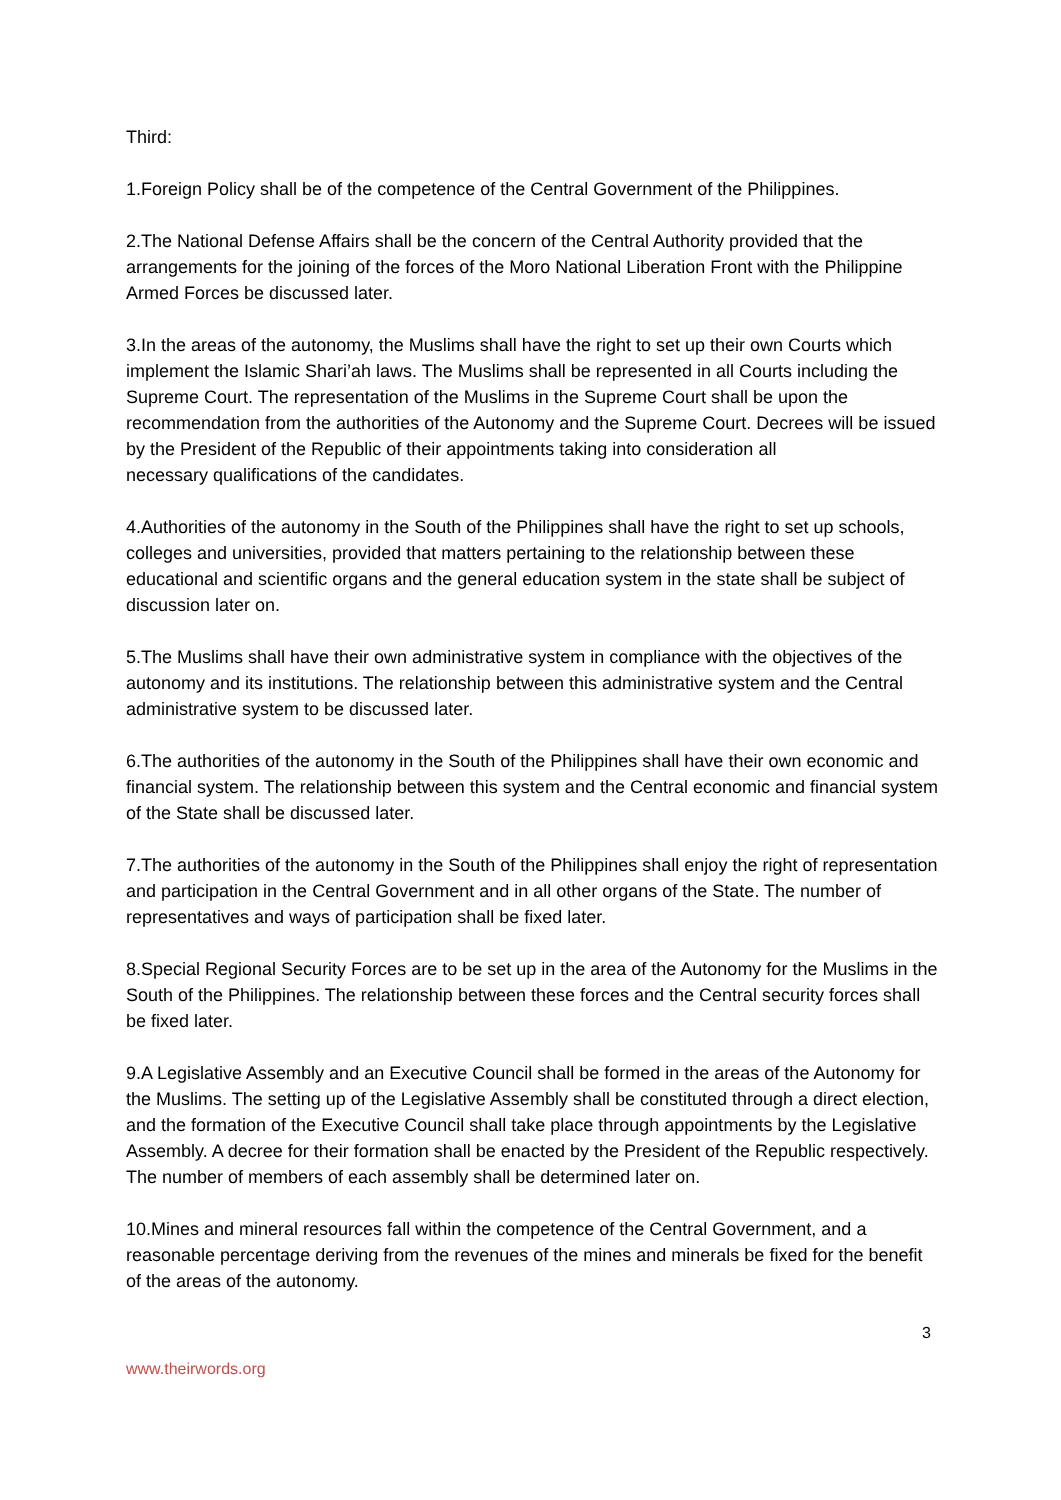Third:
1.Foreign Policy shall be of the competence of the Central Government of the Philippines.
2.The National Defense Affairs shall be the concern of the Central Authority provided that the arrangements for the joining of the forces of the Moro National Liberation Front with the Philippine Armed Forces be discussed later.
3.In the areas of the autonomy, the Muslims shall have the right to set up their own Courts which implement the Islamic Shari’ah laws. The Muslims shall be represented in all Courts including the Supreme Court. The representation of the Muslims in the Supreme Court shall be upon the recommendation from the authorities of the Autonomy and the Supreme Court. Decrees will be issued by the President of the Republic of their appointments taking into consideration all
necessary qualifications of the candidates.
4.Authorities of the autonomy in the South of the Philippines shall have the right to set up schools, colleges and universities, provided that matters pertaining to the relationship between these educational and scientific organs and the general education system in the state shall be subject of discussion later on.
5.The Muslims shall have their own administrative system in compliance with the objectives of the autonomy and its institutions. The relationship between this administrative system and the Central administrative system to be discussed later.
6.The authorities of the autonomy in the South of the Philippines shall have their own economic and financial system. The relationship between this system and the Central economic and financial system of the State shall be discussed later.
7.The authorities of the autonomy in the South of the Philippines shall enjoy the right of representation and participation in the Central Government and in all other organs of the State. The number of representatives and ways of participation shall be fixed later.
8.Special Regional Security Forces are to be set up in the area of the Autonomy for the Muslims in the South of the Philippines. The relationship between these forces and the Central security forces shall be fixed later.
9.A Legislative Assembly and an Executive Council shall be formed in the areas of the Autonomy for the Muslims. The setting up of the Legislative Assembly shall be constituted through a direct election, and the formation of the Executive Council shall take place through appointments by the Legislative Assembly. A decree for their formation shall be enacted by the President of the Republic respectively. The number of members of each assembly shall be determined later on.
10.Mines and mineral resources fall within the competence of the Central Government, and a reasonable percentage deriving from the revenues of the mines and minerals be fixed for the benefit of the areas of the autonomy.
3
www.theirwords.org